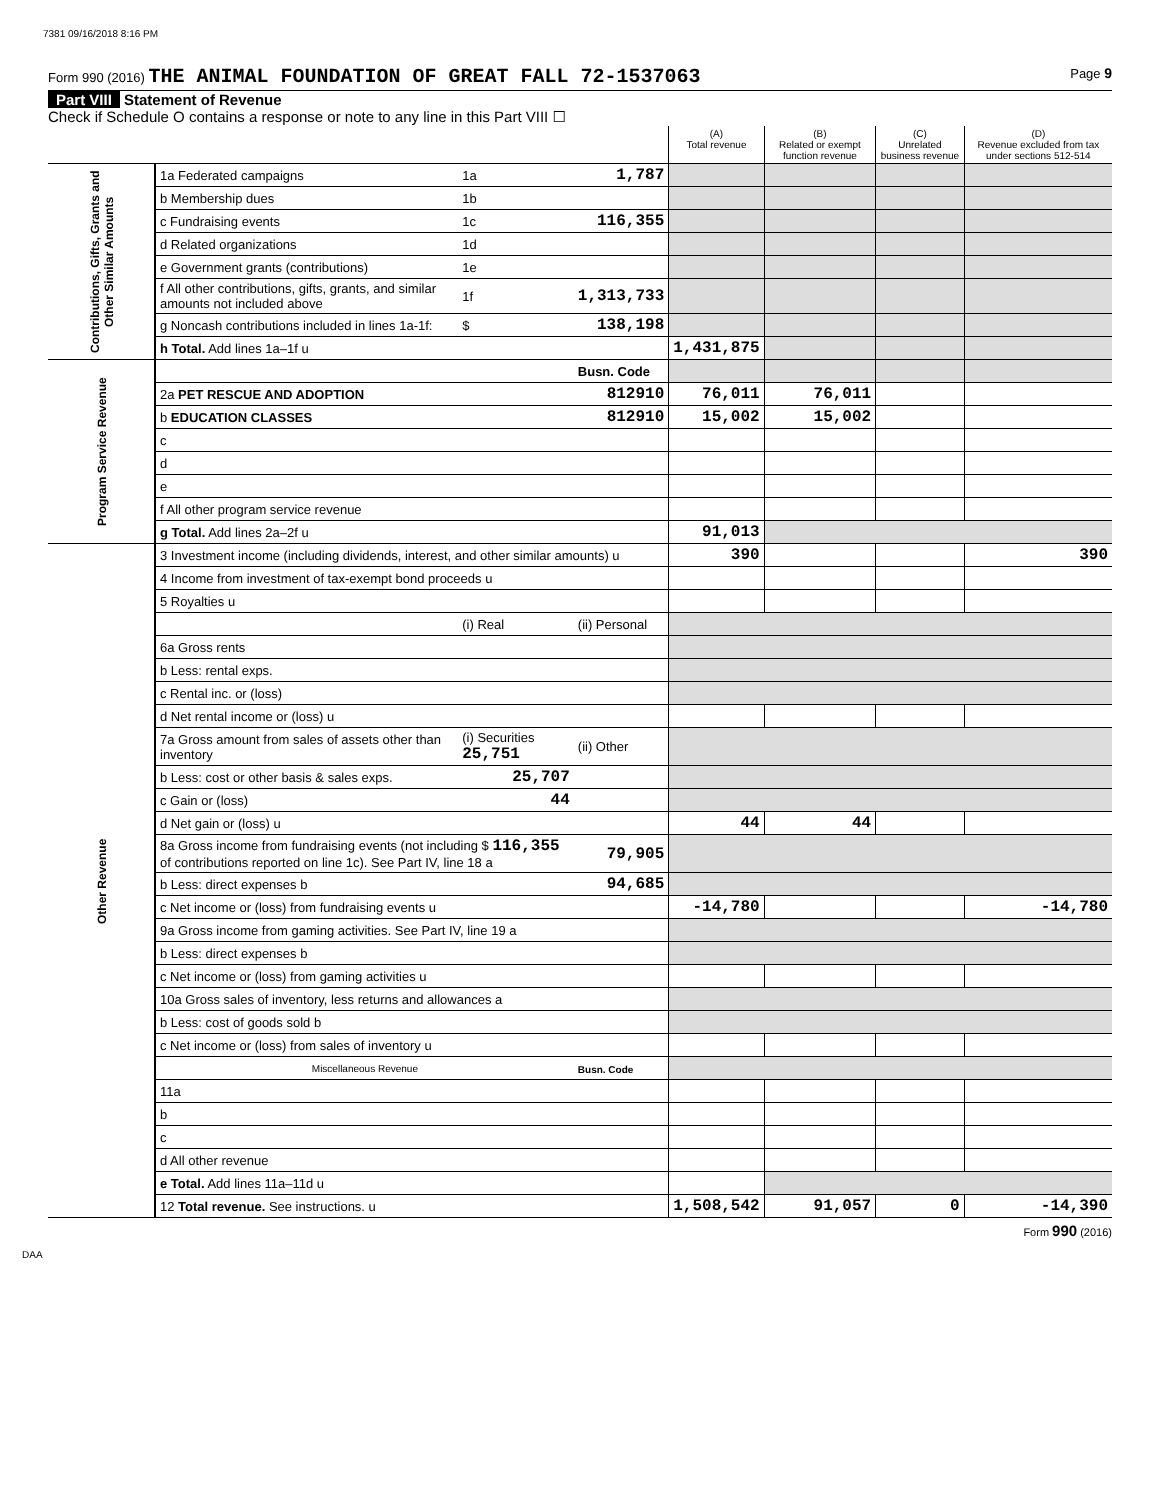7381 09/16/2018 8:16 PM
Form 990 (2016) THE ANIMAL FOUNDATION OF GREAT FALL 72-1537063 Page 9
Part VIII Statement of Revenue
Check if Schedule O contains a response or note to any line in this Part VIII ☐
| | | | | (A) Total revenue | (B) Related or exempt function revenue | (C) Unrelated business revenue | (D) Revenue excluded from tax under sections 512-514 |
| --- | --- | --- | --- | --- | --- | --- | --- |
| Contributions, Gifts, Grants and Other Similar Amounts | 1a Federated campaigns | 1a | 1,787 | | | | |
| | b Membership dues | 1b | | | | | |
| | c Fundraising events | 1c | 116,355 | | | | |
| | d Related organizations | 1d | | | | | |
| | e Government grants (contributions) | 1e | | | | | |
| | f All other contributions, gifts, grants, and similar amounts not included above | 1f | 1,313,733 | | | | |
| | g Noncash contributions included in lines 1a-1f: | $ | 138,198 | | | | |
| | h Total. Add lines 1a–1f u | | | 1,431,875 | | | |
| Program Service Revenue | | | Busn. Code | | | | |
| | 2a PET RESCUE AND ADOPTION | | 812910 | 76,011 | 76,011 | | |
| | b EDUCATION CLASSES | | 812910 | 15,002 | 15,002 | | |
| | c | | | | | | |
| | d | | | | | | |
| | e | | | | | | |
| | f All other program service revenue | | | | | | |
| | g Total. Add lines 2a–2f u | | | 91,013 | | | |
| Other Revenue | 3 Investment income (including dividends, interest, and other similar amounts) u | | | 390 | | | 390 |
| | 4 Income from investment of tax-exempt bond proceeds u | | | | | | |
| | 5 Royalties u | | | | | | |
| | | (i) Real | (ii) Personal | | | | |
| | 6a Gross rents | | | | | | |
| | b Less: rental exps. | | | | | | |
| | c Rental inc. or (loss) | | | | | | |
| | d Net rental income or (loss) u | | | | | | |
| | 7a Gross amount from sales of assets other than inventory | (i) Securities 25,751 | (ii) Other | | | | |
| | b Less: cost or other basis & sales exps. | 25,707 | | | | | |
| | c Gain or (loss) | 44 | | | | | |
| | d Net gain or (loss) u | | | 44 | 44 | | |
| | 8a Gross income from fundraising events (not including $ 116,355 of contributions reported on line 1c). See Part IV, line 18 a | | 79,905 | | | | |
| | b Less: direct expenses b | | 94,685 | | | | |
| | c Net income or (loss) from fundraising events u | | | -14,780 | | | -14,780 |
| | 9a Gross income from gaming activities. See Part IV, line 19 a | | | | | | |
| | b Less: direct expenses b | | | | | | |
| | c Net income or (loss) from gaming activities u | | | | | | |
| | 10a Gross sales of inventory, less returns and allowances a | | | | | | |
| | b Less: cost of goods sold b | | | | | | |
| | c Net income or (loss) from sales of inventory u | | | | | | |
| | Miscellaneous Revenue | | Busn. Code | | | | |
| | 11a | | | | | | |
| | b | | | | | | |
| | c | | | | | | |
| | d All other revenue | | | | | | |
| | e Total. Add lines 11a–11d u | | | | | | |
| | 12 Total revenue. See instructions. u | | | 1,508,542 | 91,057 | 0 | -14,390 |
Form 990 (2016)
DAA